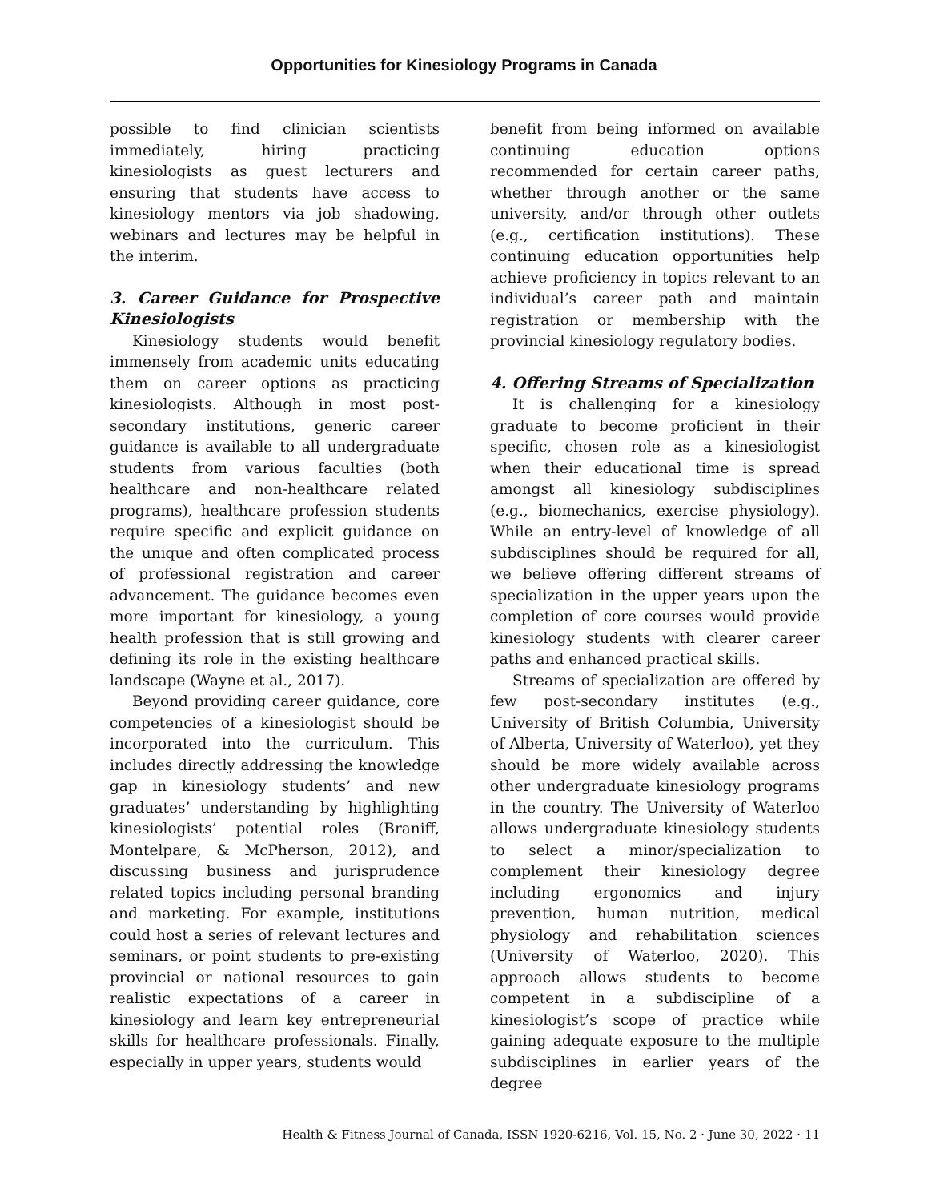Opportunities for Kinesiology Programs in Canada
possible to find clinician scientists immediately, hiring practicing kinesiologists as guest lecturers and ensuring that students have access to kinesiology mentors via job shadowing, webinars and lectures may be helpful in the interim.
3. Career Guidance for Prospective Kinesiologists
Kinesiology students would benefit immensely from academic units educating them on career options as practicing kinesiologists. Although in most post-secondary institutions, generic career guidance is available to all undergraduate students from various faculties (both healthcare and non-healthcare related programs), healthcare profession students require specific and explicit guidance on the unique and often complicated process of professional registration and career advancement. The guidance becomes even more important for kinesiology, a young health profession that is still growing and defining its role in the existing healthcare landscape (Wayne et al., 2017).
Beyond providing career guidance, core competencies of a kinesiologist should be incorporated into the curriculum. This includes directly addressing the knowledge gap in kinesiology students’ and new graduates’ understanding by highlighting kinesiologists’ potential roles (Braniff, Montelpare, & McPherson, 2012), and discussing business and jurisprudence related topics including personal branding and marketing. For example, institutions could host a series of relevant lectures and seminars, or point students to pre-existing provincial or national resources to gain realistic expectations of a career in kinesiology and learn key entrepreneurial skills for healthcare professionals. Finally, especially in upper years, students would
benefit from being informed on available continuing education options recommended for certain career paths, whether through another or the same university, and/or through other outlets (e.g., certification institutions). These continuing education opportunities help achieve proficiency in topics relevant to an individual’s career path and maintain registration or membership with the provincial kinesiology regulatory bodies.
4. Offering Streams of Specialization
It is challenging for a kinesiology graduate to become proficient in their specific, chosen role as a kinesiologist when their educational time is spread amongst all kinesiology subdisciplines (e.g., biomechanics, exercise physiology). While an entry-level of knowledge of all subdisciplines should be required for all, we believe offering different streams of specialization in the upper years upon the completion of core courses would provide kinesiology students with clearer career paths and enhanced practical skills.
Streams of specialization are offered by few post-secondary institutes (e.g., University of British Columbia, University of Alberta, University of Waterloo), yet they should be more widely available across other undergraduate kinesiology programs in the country. The University of Waterloo allows undergraduate kinesiology students to select a minor/specialization to complement their kinesiology degree including ergonomics and injury prevention, human nutrition, medical physiology and rehabilitation sciences (University of Waterloo, 2020). This approach allows students to become competent in a subdiscipline of a kinesiologist’s scope of practice while gaining adequate exposure to the multiple subdisciplines in earlier years of the degree
Health & Fitness Journal of Canada, ISSN 1920-6216, Vol. 15, No. 2 · June 30, 2022 · 11